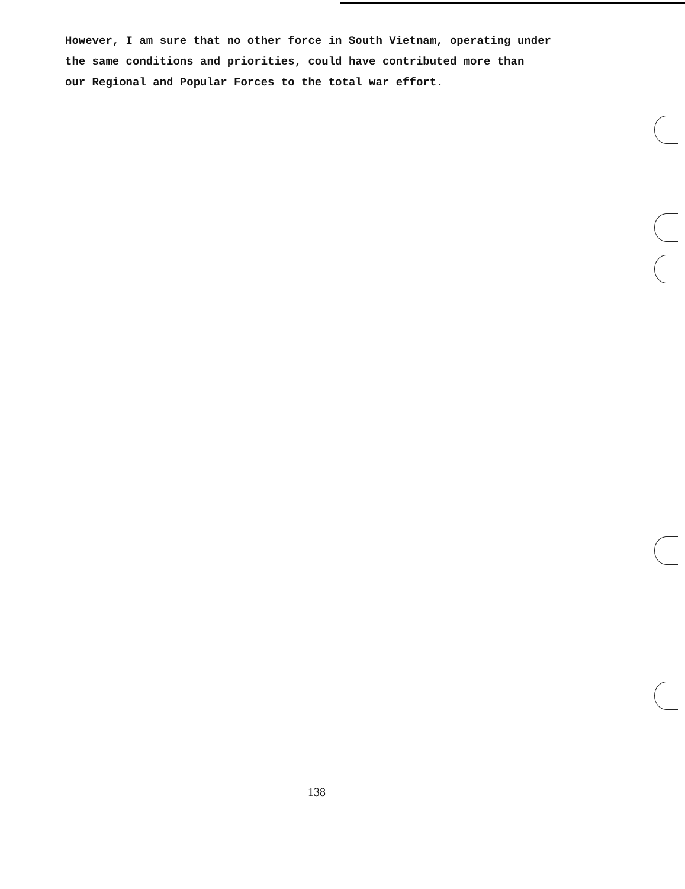However, I am sure that no other force in South Vietnam, operating under
the same conditions and priorities, could have contributed more than
our Regional and Popular Forces to the total war effort.
138